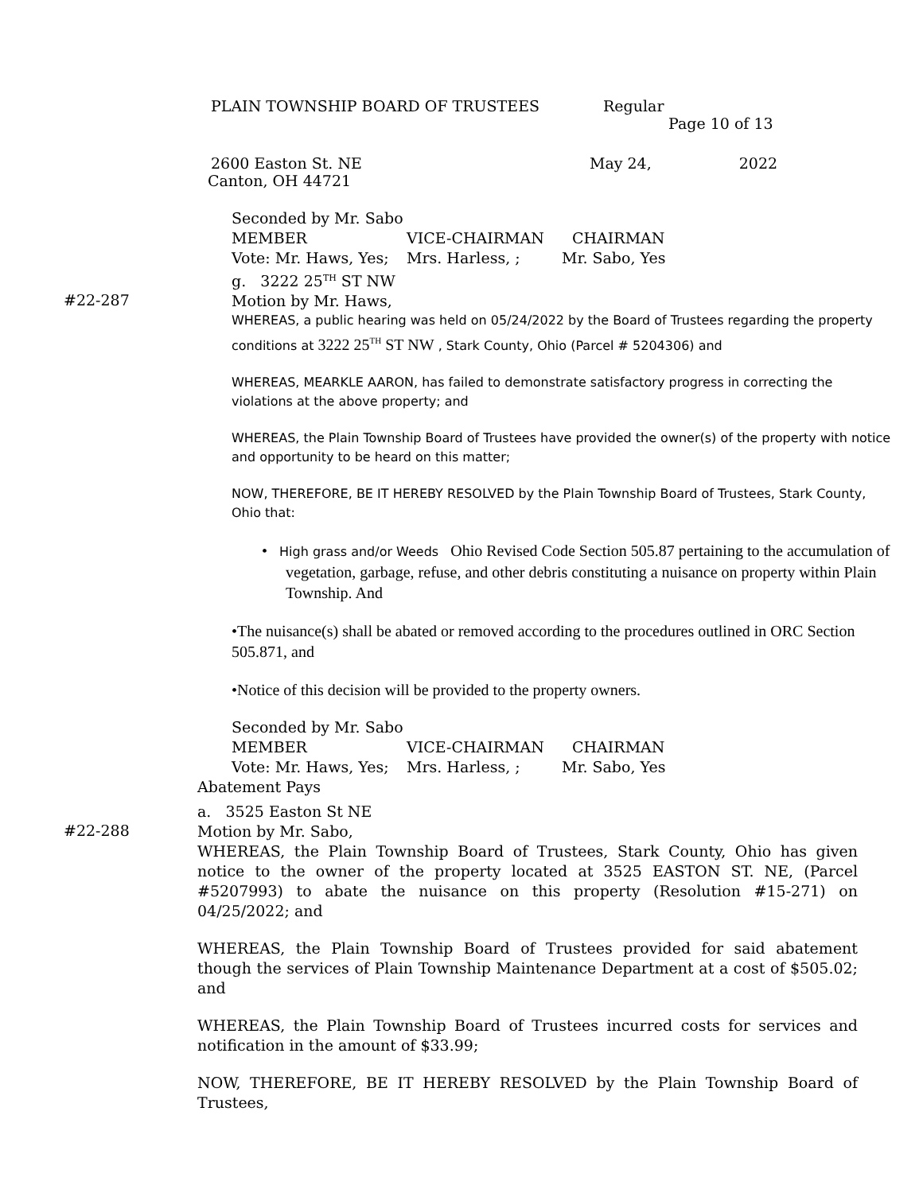PLAIN TOWNSHIP BOARD OF TRUSTEES Regular
Page 10 of 13
2600 Easton St. NE May 24, 2022
Canton, OH 44721
Seconded by Mr. Sabo
MEMBER VICE-CHAIRMAN CHAIRMAN
Vote: Mr. Haws, Yes; Mrs. Harless, ; Mr. Sabo, Yes
g. 3222 25<sup>TH</sup> ST NW
#22-287
Motion by Mr. Haws,
WHEREAS, a public hearing was held on 05/24/2022 by the Board of Trustees regarding the property conditions at 3222 25<sup>TH</sup> ST NW , Stark County, Ohio (Parcel # 5204306) and
WHEREAS, MEARKLE AARON, has failed to demonstrate satisfactory progress in correcting the violations at the above property; and
WHEREAS, the Plain Township Board of Trustees have provided the owner(s) of the property with notice and opportunity to be heard on this matter;
NOW, THEREFORE, BE IT HEREBY RESOLVED by the Plain Township Board of Trustees, Stark County, Ohio that:
• High grass and/or Weeds Ohio Revised Code Section 505.87 pertaining to the accumulation of vegetation, garbage, refuse, and other debris constituting a nuisance on property within Plain Township. And
•The nuisance(s) shall be abated or removed according to the procedures outlined in ORC Section 505.871, and
•Notice of this decision will be provided to the property owners.
Seconded by Mr. Sabo
MEMBER VICE-CHAIRMAN CHAIRMAN
Vote: Mr. Haws, Yes; Mrs. Harless, ; Mr. Sabo, Yes
Abatement Pays
a. 3525 Easton St NE
#22-288
Motion by Mr. Sabo,
WHEREAS, the Plain Township Board of Trustees, Stark County, Ohio has given notice to the owner of the property located at 3525 EASTON ST. NE, (Parcel #5207993) to abate the nuisance on this property (Resolution #15-271) on 04/25/2022; and
WHEREAS, the Plain Township Board of Trustees provided for said abatement though the services of Plain Township Maintenance Department at a cost of $505.02; and
WHEREAS, the Plain Township Board of Trustees incurred costs for services and notification in the amount of $33.99;
NOW, THEREFORE, BE IT HEREBY RESOLVED by the Plain Township Board of Trustees,